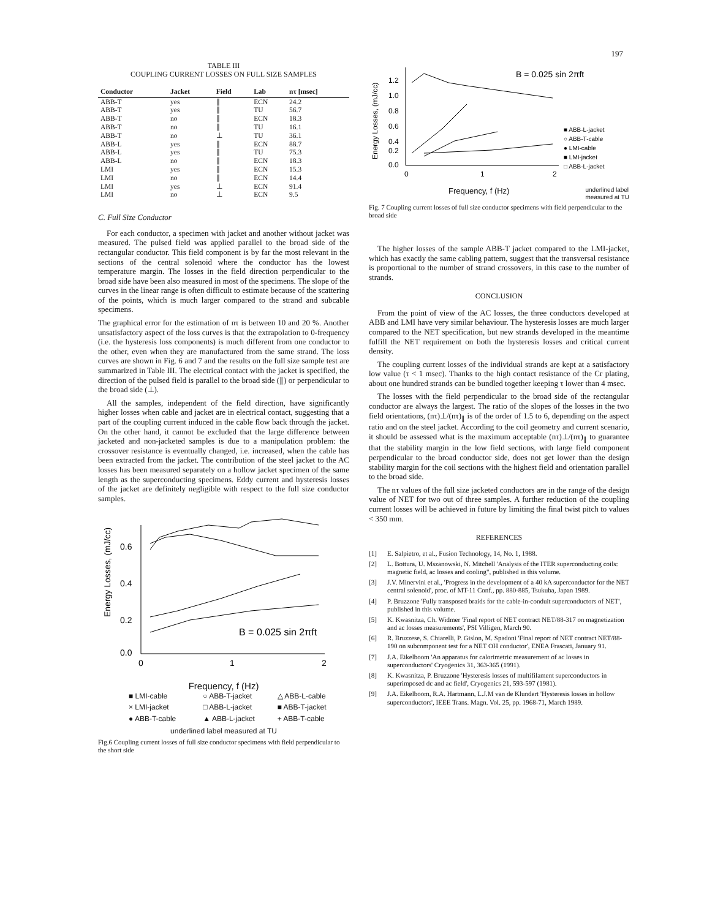197
TABLE III
COUPLING CURRENT LOSSES ON FULL SIZE SAMPLES
| Conductor | Jacket | Field | Lab | nτ [msec] |
| --- | --- | --- | --- | --- |
| ABB-T | yes | ∥ | ECN | 24.2 |
| ABB-T | yes | ∥ | TU | 56.7 |
| ABB-T | no | ∥ | ECN | 18.3 |
| ABB-T | no | ∥ | TU | 16.1 |
| ABB-T | no | ⊥ | TU | 36.1 |
| ABB-L | yes | ∥ | ECN | 88.7 |
| ABB-L | yes | ∥ | TU | 75.3 |
| ABB-L | no | ∥ | ECN | 18.3 |
| LMI | yes | ∥ | ECN | 15.3 |
| LMI | no | ∥ | ECN | 14.4 |
| LMI | yes | ⊥ | ECN | 91.4 |
| LMI | no | ⊥ | ECN | 9.5 |
C. Full Size Conductor
For each conductor, a specimen with jacket and another without jacket was measured. The pulsed field was applied parallel to the broad side of the rectangular conductor. This field component is by far the most relevant in the sections of the central solenoid where the conductor has the lowest temperature margin. The losses in the field direction perpendicular to the broad side have been also measured in most of the specimens. The slope of the curves in the linear range is often difficult to estimate because of the scattering of the points, which is much larger compared to the strand and subcable specimens.
The graphical error for the estimation of nτ is between 10 and 20 %. Another unsatisfactory aspect of the loss curves is that the extrapolation to 0-frequency (i.e. the hysteresis loss components) is much different from one conductor to the other, even when they are manufactured from the same strand. The loss curves are shown in Fig. 6 and 7 and the results on the full size sample test are summarized in Table III. The electrical contact with the jacket is specified, the direction of the pulsed field is parallel to the broad side (∥) or perpendicular to the broad side (⊥).
All the samples, independent of the field direction, have significantly higher losses when cable and jacket are in electrical contact, suggesting that a part of the coupling current induced in the cable flow back through the jacket. On the other hand, it cannot be excluded that the large difference between jacketed and non-jacketed samples is due to a manipulation problem: the crossover resistance is eventually changed, i.e. increased, when the cable has been extracted from the jacket. The contribution of the steel jacket to the AC losses has been measured separately on a hollow jacket specimen of the same length as the superconducting specimens. Eddy current and hysteresis losses of the jacket are definitely negligible with respect to the full size conductor samples.
Energy Losses, (mJ/cc)
0.6
0.4
0.2
0.0
0
1
2
B = 0.025 sin 2πft
Frequency, f (Hz)
■ LMI-cable ○ ABB-T-jacket △ ABB-L-cable × LMI-jacket □ ABB-L-jacket ■ ABB-T-jacket ● ABB-T-cable ▲ ABB-L-jacket + ABB-T-cable
underlined label measured at TU
Fig.6 Coupling current losses of full size conductor specimens with field perpendicular to the short side
Energy Losses, (mJ/cc)
1.2
1.0
0.8
0.6
0.4
0.2
0.0
0
1
2
B = 0.025 sin 2πft
■ ABB-L-jacket
○ ABB-T-cable
● LMI-cable
■ LMI-jacket
□ ABB-L-jacket
Frequency, f (Hz) underlined label
measured at TU
Fig. 7 Coupling current losses of full size conductor specimens with field perpendicular to the broad side
The higher losses of the sample ABB-T jacket compared to the LMI-jacket, which has exactly the same cabling pattern, suggest that the transversal resistance is proportional to the number of strand crossovers, in this case to the number of strands.
CONCLUSION
From the point of view of the AC losses, the three conductors developed at ABB and LMI have very similar behaviour. The hysteresis losses are much larger compared to the NET specification, but new strands developed in the meantime fulfill the NET requirement on both the hysteresis losses and critical current density.
The coupling current losses of the individual strands are kept at a satisfactory low value (τ < 1 msec). Thanks to the high contact resistance of the Cr plating, about one hundred strands can be bundled together keeping τ lower than 4 msec.
The losses with the field perpendicular to the broad side of the rectangular conductor are always the largest. The ratio of the slopes of the losses in the two field orientations, (nτ)⊥/(nτ)<sub>∥</sub> is of the order of 1.5 to 6, depending on the aspect ratio and on the steel jacket. According to the coil geometry and current scenario, it should be assessed what is the maximum acceptable (nτ)⊥/(nτ)<sub>∥</sub> to guarantee that the stability margin in the low field sections, with large field component perpendicular to the broad conductor side, does not get lower than the design stability margin for the coil sections with the highest field and orientation parallel to the broad side.
The nτ values of the full size jacketed conductors are in the range of the design value of NET for two out of three samples. A further reduction of the coupling current losses will be achieved in future by limiting the final twist pitch to values < 350 mm.
REFERENCES
[1] E. Salpietro, et al., Fusion Technology, 14, No. 1, 1988.
[2] L. Bottura, U. Mszanowski, N. Mitchell 'Analysis of the ITER superconducting coils: magnetic field, ac losses and cooling", published in this volume.
[3] J.V. Minervini et al., 'Progress in the development of a 40 kA superconductor for the NET central solenoid', proc. of MT-11 Conf., pp. 880-885, Tsukuba, Japan 1989.
[4] P. Bruzzone 'Fully transposed braids for the cable-in-conduit superconductors of NET', published in this volume.
[5] K. Kwasnitza, Ch. Widmer 'Final report of NET contract NET/88-317 on magnetization and ac losses measurements', PSI Villigen, March 90.
[6] R. Bruzzese, S. Chiarelli, P. Gislon, M. Spadoni 'Final report of NET contract NET/88-190 on subcomponent test for a NET OH conductor', ENEA Frascati, January 91.
[7] J.A. Eikelboom 'An apparatus for calorimetric measurement of ac losses in superconductors' Cryogenics 31, 363-365 (1991).
[8] K. Kwasnitza, P. Bruzzone 'Hysteresis losses of multifilament superconductors in superimposed dc and ac field', Cryogenics 21, 593-597 (1981).
[9] J.A. Eikelboom, R.A. Hartmann, L.J.M van de Klundert 'Hysteresis losses in hollow superconductors', IEEE Trans. Magn. Vol. 25, pp. 1968-71, March 1989.